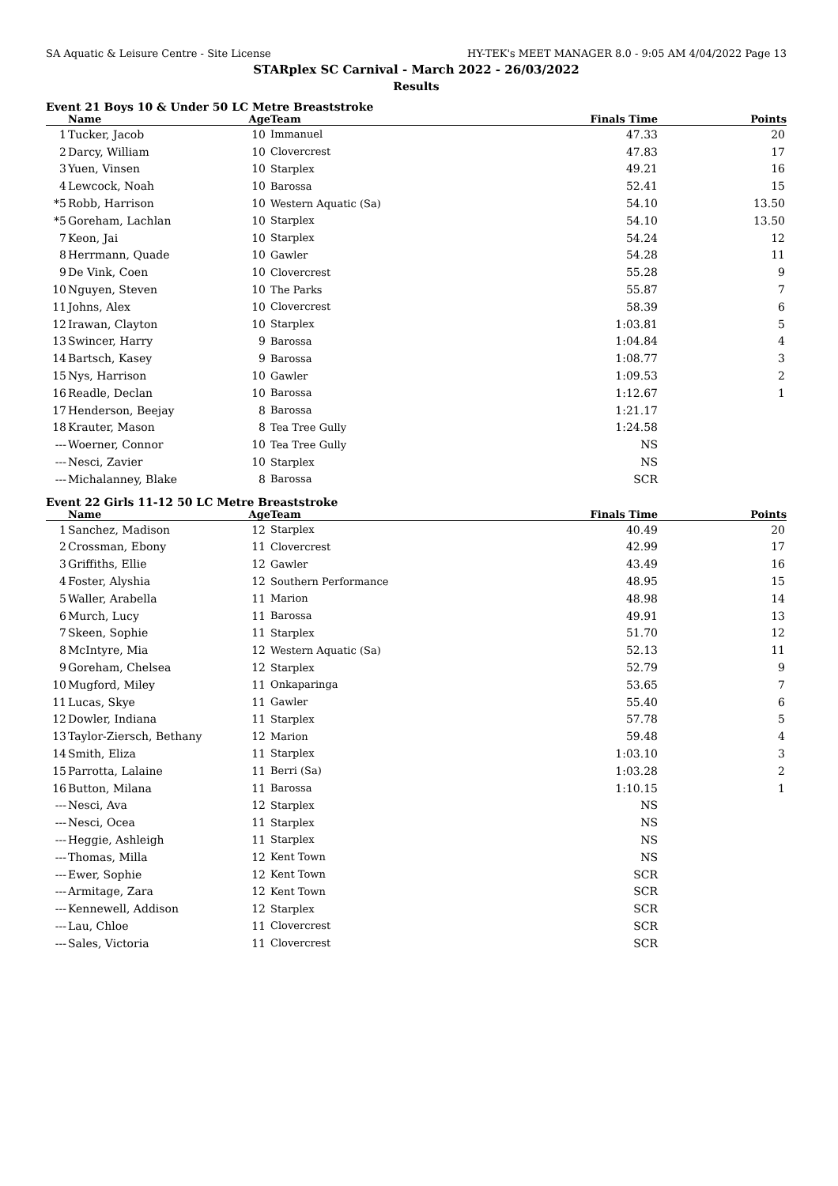SA Aquatic & Leisure Centre - Site License HY-TEK's MEET MANAGER 8.0 - 9:05 AM 4/04/2022 Page 13
STARplex SC Carnival - March 2022 - 26/03/2022
Results
Event 21 Boys 10 & Under 50 LC Metre Breaststroke
| | Name | Age | Team | Finals Time | Points |
| --- | --- | --- | --- | --- | --- |
| 1 | Tucker, Jacob | 10 | Immanuel | 47.33 | 20 |
| 2 | Darcy, William | 10 | Clovercrest | 47.83 | 17 |
| 3 | Yuen, Vinsen | 10 | Starplex | 49.21 | 16 |
| 4 | Lewcock, Noah | 10 | Barossa | 52.41 | 15 |
| *5 | Robb, Harrison | 10 | Western Aquatic (Sa) | 54.10 | 13.50 |
| *5 | Goreham, Lachlan | 10 | Starplex | 54.10 | 13.50 |
| 7 | Keon, Jai | 10 | Starplex | 54.24 | 12 |
| 8 | Herrmann, Quade | 10 | Gawler | 54.28 | 11 |
| 9 | De Vink, Coen | 10 | Clovercrest | 55.28 | 9 |
| 10 | Nguyen, Steven | 10 | The Parks | 55.87 | 7 |
| 11 | Johns, Alex | 10 | Clovercrest | 58.39 | 6 |
| 12 | Irawan, Clayton | 10 | Starplex | 1:03.81 | 5 |
| 13 | Swincer, Harry | 9 | Barossa | 1:04.84 | 4 |
| 14 | Bartsch, Kasey | 9 | Barossa | 1:08.77 | 3 |
| 15 | Nys, Harrison | 10 | Gawler | 1:09.53 | 2 |
| 16 | Readle, Declan | 10 | Barossa | 1:12.67 | 1 |
| 17 | Henderson, Beejay | 8 | Barossa | 1:21.17 | |
| 18 | Krauter, Mason | 8 | Tea Tree Gully | 1:24.58 | |
| --- | Woerner, Connor | 10 | Tea Tree Gully | NS | |
| --- | Nesci, Zavier | 10 | Starplex | NS | |
| --- | Michalanney, Blake | 8 | Barossa | SCR | |
Event 22 Girls 11-12 50 LC Metre Breaststroke
| | Name | Age | Team | Finals Time | Points |
| --- | --- | --- | --- | --- | --- |
| 1 | Sanchez, Madison | 12 | Starplex | 40.49 | 20 |
| 2 | Crossman, Ebony | 11 | Clovercrest | 42.99 | 17 |
| 3 | Griffiths, Ellie | 12 | Gawler | 43.49 | 16 |
| 4 | Foster, Alyshia | 12 | Southern Performance | 48.95 | 15 |
| 5 | Waller, Arabella | 11 | Marion | 48.98 | 14 |
| 6 | Murch, Lucy | 11 | Barossa | 49.91 | 13 |
| 7 | Skeen, Sophie | 11 | Starplex | 51.70 | 12 |
| 8 | McIntyre, Mia | 12 | Western Aquatic (Sa) | 52.13 | 11 |
| 9 | Goreham, Chelsea | 12 | Starplex | 52.79 | 9 |
| 10 | Mugford, Miley | 11 | Onkaparinga | 53.65 | 7 |
| 11 | Lucas, Skye | 11 | Gawler | 55.40 | 6 |
| 12 | Dowler, Indiana | 11 | Starplex | 57.78 | 5 |
| 13 | Taylor-Ziersch, Bethany | 12 | Marion | 59.48 | 4 |
| 14 | Smith, Eliza | 11 | Starplex | 1:03.10 | 3 |
| 15 | Parrotta, Lalaine | 11 | Berri (Sa) | 1:03.28 | 2 |
| 16 | Button, Milana | 11 | Barossa | 1:10.15 | 1 |
| --- | Nesci, Ava | 12 | Starplex | NS | |
| --- | Nesci, Ocea | 11 | Starplex | NS | |
| --- | Heggie, Ashleigh | 11 | Starplex | NS | |
| --- | Thomas, Milla | 12 | Kent Town | NS | |
| --- | Ewer, Sophie | 12 | Kent Town | SCR | |
| --- | Armitage, Zara | 12 | Kent Town | SCR | |
| --- | Kennewell, Addison | 12 | Starplex | SCR | |
| --- | Lau, Chloe | 11 | Clovercrest | SCR | |
| --- | Sales, Victoria | 11 | Clovercrest | SCR | |